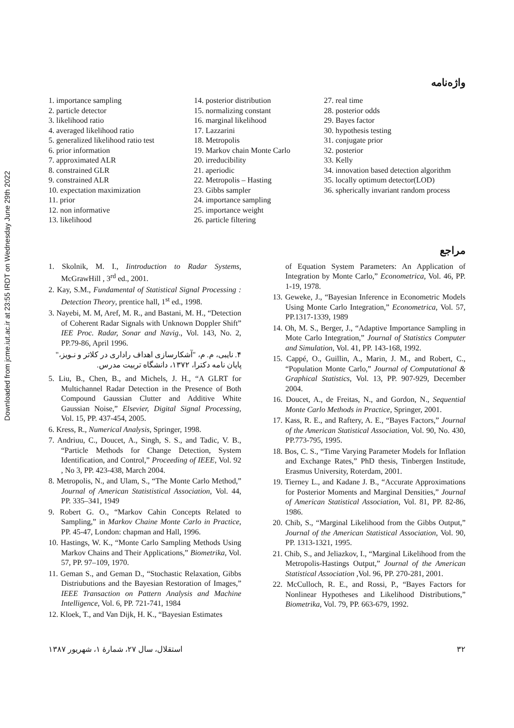Downloaded from jcme.iut.ac.ir at 23:55 IRDT on Wednesday June 29th 2022
واژه‌نامه
1. importance sampling
2. particle detector
3. likelihood ratio
4. averaged likelihood ratio
5. generalized likelihood ratio test
6. prior information
7. approximated ALR
8. constrained GLR
9. constrained ALR
10. expectation maximization
11. prior
12. non informative
13. likelihood
14. posterior distribution
15. normalizing constant
16. marginal likelihood
17. Lazzarini
18. Metropolis
19. Markov chain Monte Carlo
20. irreducibility
21. aperiodic
22. Metropolis – Hasting
23. Gibbs sampler
24. importance sampling
25. importance weight
26. particle filtering
27. real time
28. posterior odds
29. Bayes factor
30. hypothesis testing
31. conjugate prior
32. posterior
33. Kelly
34. innovation based detection algorithm
35. locally optimum detector(LOD)
36. spherically invariant random process
مراجع
1. Skolnik, M. I., Iintroduction to Radar Systems, McGrawHill , 3<sup>rd</sup> ed., 2001.
2. Kay, S.M., Fundamental of Statistical Signal Processing : Detection Theory, prentice hall, 1<sup>st</sup> ed., 1998.
3. Nayebi, M. M, Aref, M. R., and Bastani, M. H., “Detection of Coherent Radar Signals with Unknown Doppler Shift” IEE Proc. Radar, Sonar and Navig., Vol. 143, No. 2, PP.79-86, April 1996.
۴. نایبی، م. م، "آشکارسازی اهداف راداری در کلاتر و نـویز،"
پایان نامه دکترا، ۱۳۷۲، دانشگاه تربیت مدرس.
5. Liu, B., Chen, B., and Michels, J. H., “A GLRT for Multichannel Radar Detection in the Presence of Both Compound Gaussian Clutter and Additive White Gaussian Noise,” Elsevier, Digital Signal Processing, Vol. 15, PP. 437-454, 2005.
6. Kress, R., Numerical Analysis, Springer, 1998.
7. Andriuu, C., Doucet, A., Singh, S. S., and Tadic, V. B., “Particle Methods for Change Detection, System Identification, and Control,” Proceeding of IEEE, Vol. 92 , No 3, PP. 423-438, March 2004.
8. Metropolis, N., and Ulam, S., “The Monte Carlo Method,” Journal of American Statististical Association, Vol. 44, PP. 335–341, 1949
9. Robert G. O., “Markov Cahin Concepts Related to Sampling,” in Markov Chaine Monte Carlo in Practice, PP. 45-47, London: chapman and Hall, 1996.
10. Hastings, W. K., “Monte Carlo Sampling Methods Using Markov Chains and Their Applications,” Biometrika, Vol. 57, PP. 97–109, 1970.
11. Geman S., and Geman D., “Stochastic Relaxation, Gibbs Distriubutions and the Bayesian Restoration of Images,” IEEE Transaction on Pattern Analysis and Machine Intelligence, Vol. 6, PP. 721-741, 1984
12. Kloek, T., and Van Dijk, H. K., “Bayesian Estimates
of Equation System Parameters: An Application of Integration by Monte Carlo,” Econometrica, Vol. 46, PP. 1-19, 1978.
13. Geweke, J., “Bayesian Inference in Econometric Models Using Monte Carlo Integration,” Econometrica, Vol. 57, PP.1317-1339, 1989
14. Oh, M. S., Berger, J., “Adaptive Importance Sampling in Mote Carlo Integration,” Journal of Statistics Computer and Simulation, Vol. 41, PP. 143-168, 1992.
15. Cappé, O., Guillin, A., Marin, J. M., and Robert, C., “Population Monte Carlo,” Journal of Computational & Graphical Statistics, Vol. 13, PP. 907-929, December 2004.
16. Doucet, A., de Freitas, N., and Gordon, N., Sequential Monte Carlo Methods in Practice, Springer, 2001.
17. Kass, R. E., and Raftery, A. E., “Bayes Factors,” Journal of the American Statistical Association, Vol. 90, No. 430, PP.773-795, 1995.
18. Bos, C. S., “Time Varying Parameter Models for Inflation and Exchange Rates,” PhD thesis, Tinbergen Institude, Erasmus University, Roterdam, 2001.
19. Tierney L., and Kadane J. B., “Accurate Approximations for Posterior Moments and Marginal Densities,” Journal of American Statistical Association, Vol. 81, PP. 82-86, 1986.
20. Chib, S., “Marginal Likelihood from the Gibbs Output,” Journal of the American Statistical Association, Vol. 90, PP. 1313-1321, 1995.
21. Chib, S., and Jeliazkov, I., “Marginal Likelihood from the Metropolis-Hastings Output,” Journal of the American Statistical Association ,Vol. 96, PP. 270-281, 2001.
22. McCulloch, R. E., and Rossi, P., “Bayes Factors for Nonlinear Hypotheses and Likelihood Distributions,” Biometrika, Vol. 79, PP. 663-679, 1992.
۳۲ استقلال، سال ۲۷، شمارهٔ ۱، شهریور ۱۳۸۷